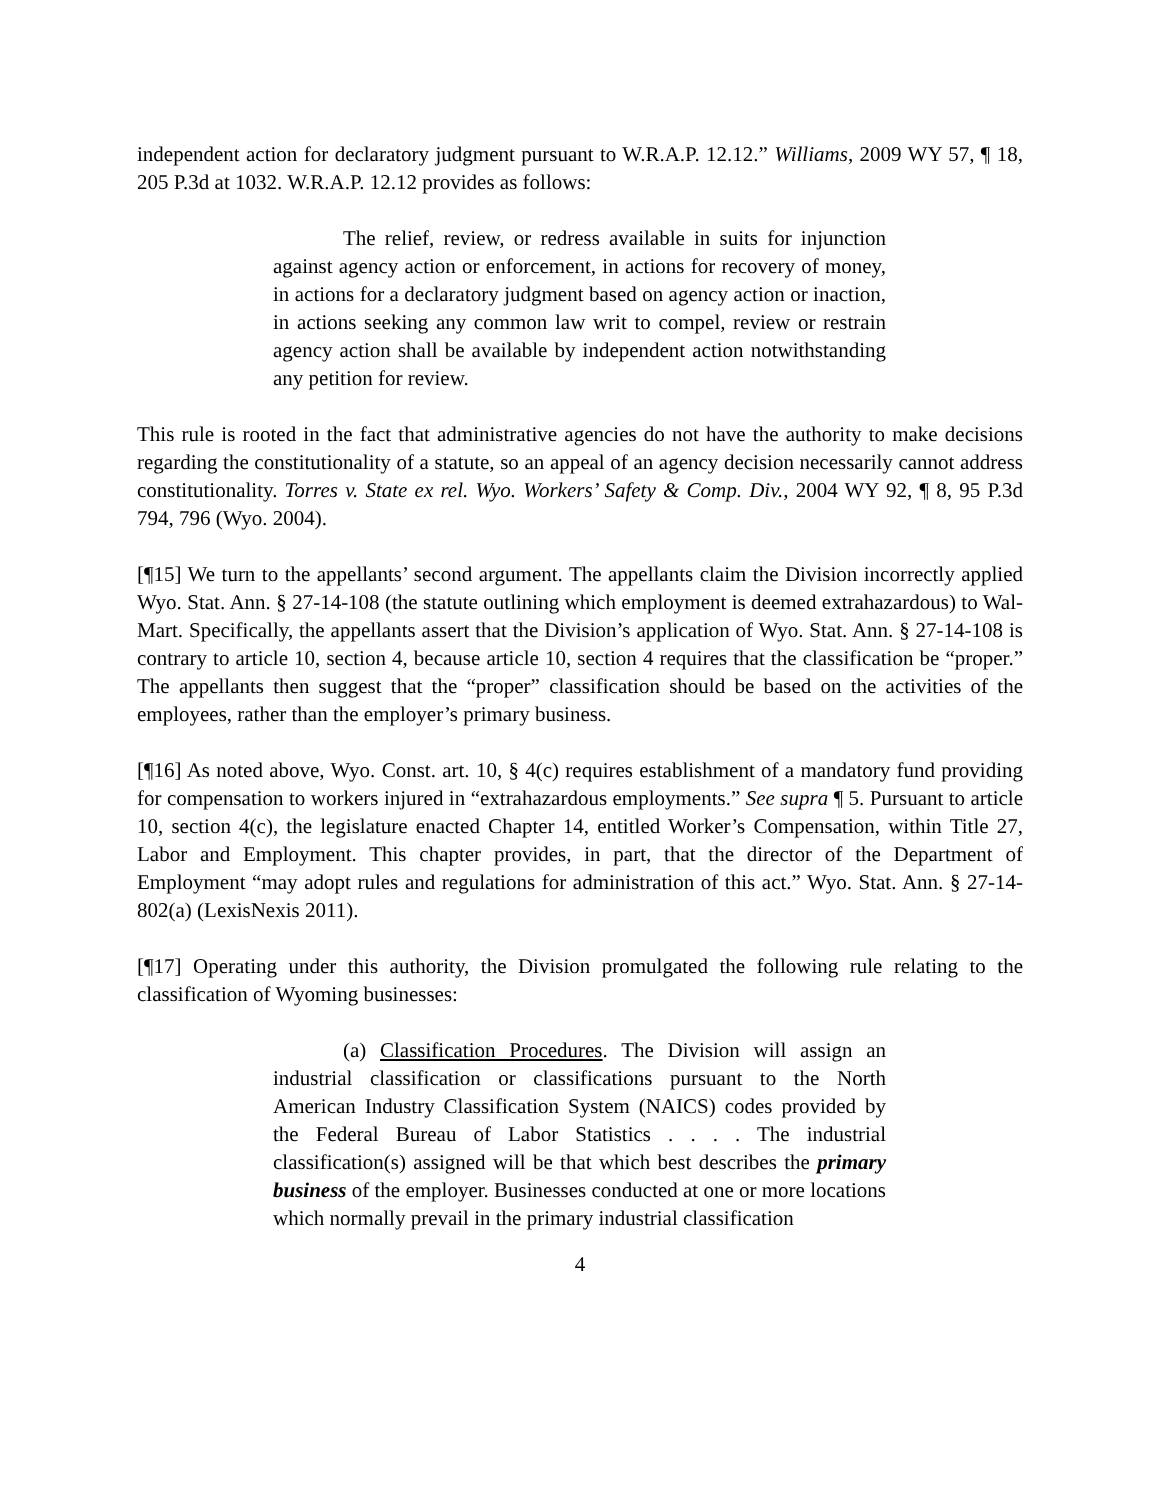independent action for declaratory judgment pursuant to W.R.A.P. 12.12.” Williams, 2009 WY 57, ¶ 18, 205 P.3d at 1032. W.R.A.P. 12.12 provides as follows:
The relief, review, or redress available in suits for injunction against agency action or enforcement, in actions for recovery of money, in actions for a declaratory judgment based on agency action or inaction, in actions seeking any common law writ to compel, review or restrain agency action shall be available by independent action notwithstanding any petition for review.
This rule is rooted in the fact that administrative agencies do not have the authority to make decisions regarding the constitutionality of a statute, so an appeal of an agency decision necessarily cannot address constitutionality. Torres v. State ex rel. Wyo. Workers’ Safety & Comp. Div., 2004 WY 92, ¶ 8, 95 P.3d 794, 796 (Wyo. 2004).
[¶15] We turn to the appellants’ second argument. The appellants claim the Division incorrectly applied Wyo. Stat. Ann. § 27-14-108 (the statute outlining which employment is deemed extrahazardous) to Wal-Mart. Specifically, the appellants assert that the Division’s application of Wyo. Stat. Ann. § 27-14-108 is contrary to article 10, section 4, because article 10, section 4 requires that the classification be “proper.” The appellants then suggest that the “proper” classification should be based on the activities of the employees, rather than the employer’s primary business.
[¶16] As noted above, Wyo. Const. art. 10, § 4(c) requires establishment of a mandatory fund providing for compensation to workers injured in “extrahazardous employments.” See supra ¶ 5. Pursuant to article 10, section 4(c), the legislature enacted Chapter 14, entitled Worker’s Compensation, within Title 27, Labor and Employment. This chapter provides, in part, that the director of the Department of Employment “may adopt rules and regulations for administration of this act.” Wyo. Stat. Ann. § 27-14-802(a) (LexisNexis 2011).
[¶17] Operating under this authority, the Division promulgated the following rule relating to the classification of Wyoming businesses:
(a) Classification Procedures. The Division will assign an industrial classification or classifications pursuant to the North American Industry Classification System (NAICS) codes provided by the Federal Bureau of Labor Statistics . . . . The industrial classification(s) assigned will be that which best describes the primary business of the employer. Businesses conducted at one or more locations which normally prevail in the primary industrial classification
4